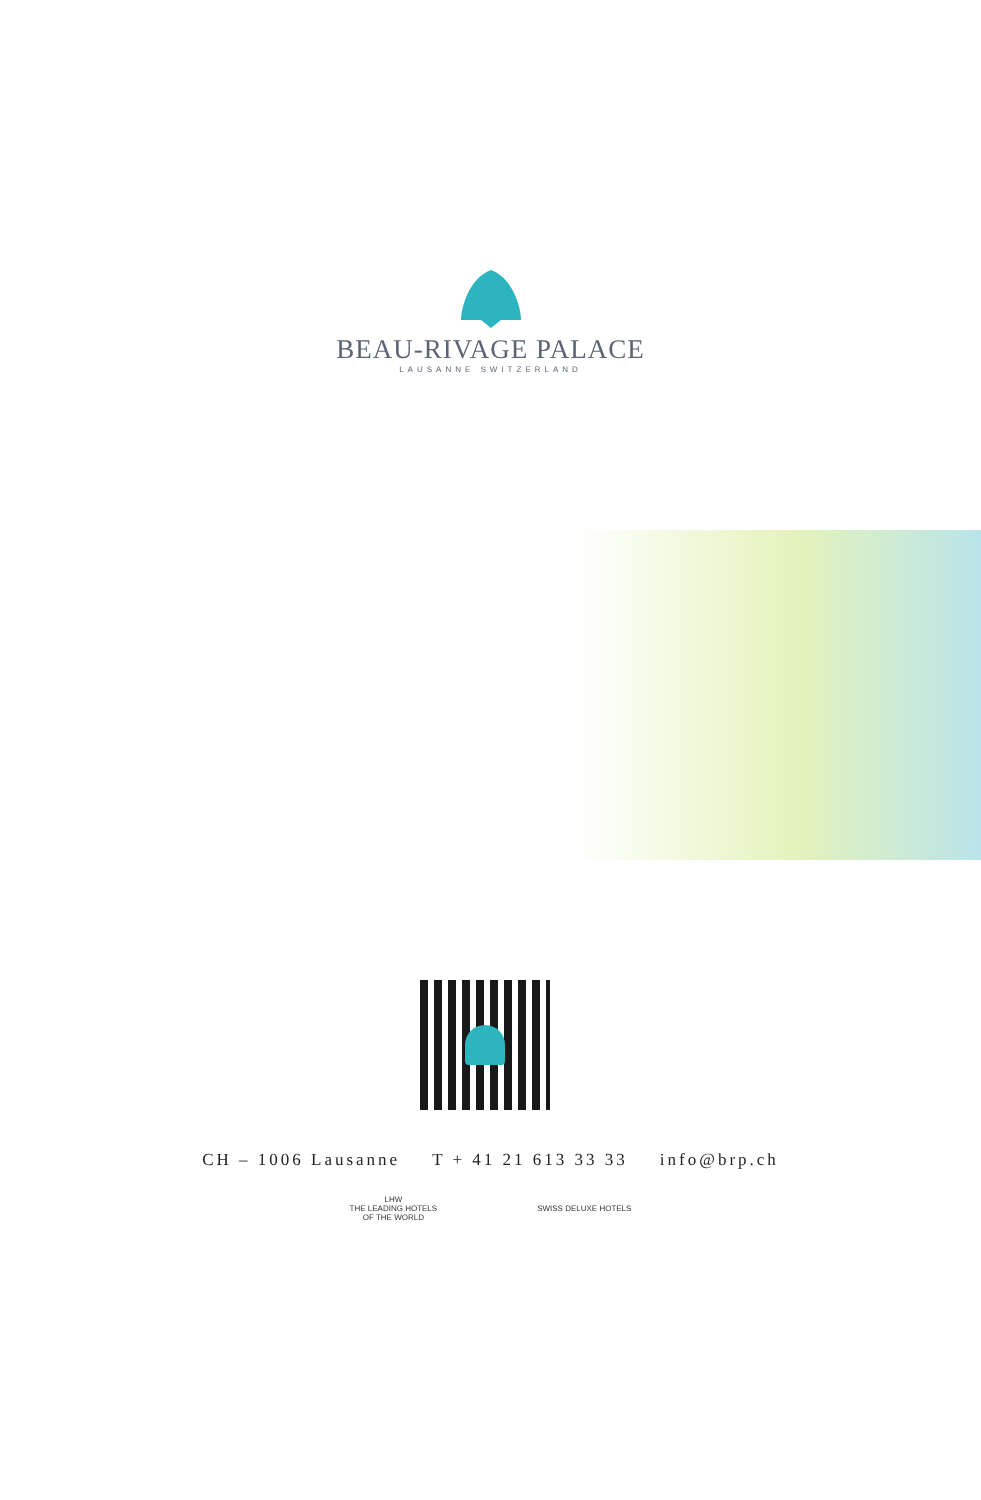BEAU-RIVAGE PALACE
LAUSANNE SWITZERLAND
CH – 1006 Lausanne T + 41 21 613 33 33 info@brp.ch
LHW
THE LEADING HOTELS
OF THE WORLD
SWISS DELUXE HOTELS